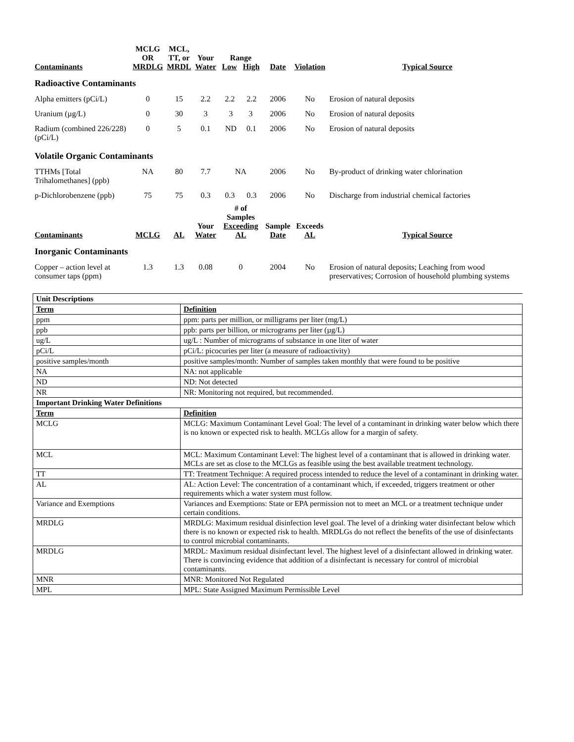| Contaminants | MCLG OR MRDLG | MCL, TT, or MRDL | Your Water | Range Low High | Date | Violation | Typical Source |
| --- | --- | --- | --- | --- | --- | --- | --- |
| Radioactive Contaminants | | | | | | | |
| Alpha emitters (pCi/L) | 0 | 15 | 2.2 | 2.2 2.2 | 2006 | No | Erosion of natural deposits |
| Uranium (µg/L) | 0 | 30 | 3 | 3 3 | 2006 | No | Erosion of natural deposits |
| Radium (combined 226/228) (pCi/L) | 0 | 5 | 0.1 | ND 0.1 | 2006 | No | Erosion of natural deposits |
| Volatile Organic Contaminants | | | | | | | |
| TTHMs [Total Trihalomethanes] (ppb) | NA | 80 | 7.7 | NA | 2006 | No | By-product of drinking water chlorination |
| p-Dichlorobenzene (ppb) | 75 | 75 | 0.3 | 0.3 0.3 | 2006 | No | Discharge from industrial chemical factories |
| Contaminants | MCLG | AL | Your Water | # of Samples Exceeding AL | Sample Date | Exceeds AL | Typical Source |
| Inorganic Contaminants | | | | | | | |
| Copper – action level at consumer taps (ppm) | 1.3 | 1.3 | 0.08 | 0 | 2004 | No | Erosion of natural deposits; Leaching from wood preservatives; Corrosion of household plumbing systems |
| Unit Descriptions | |
| Term | Definition |
| ppm | ppm: parts per million, or milligrams per liter (mg/L) |
| ppb | ppb: parts per billion, or micrograms per liter (µg/L) |
| ug/L | ug/L : Number of micrograms of substance in one liter of water |
| pCi/L | pCi/L: picocuries per liter (a measure of radioactivity) |
| positive samples/month | positive samples/month: Number of samples taken monthly that were found to be positive |
| NA | NA: not applicable |
| ND | ND: Not detected |
| NR | NR: Monitoring not required, but recommended. |
| Important Drinking Water Definitions | |
| Term | Definition |
| MCLG | MCLG: Maximum Contaminant Level Goal: The level of a contaminant in drinking water below which there is no known or expected risk to health. MCLGs allow for a margin of safety. |
| MCL | MCL: Maximum Contaminant Level: The highest level of a contaminant that is allowed in drinking water. MCLs are set as close to the MCLGs as feasible using the best available treatment technology. |
| TT | TT: Treatment Technique: A required process intended to reduce the level of a contaminant in drinking water. |
| AL | AL: Action Level: The concentration of a contaminant which, if exceeded, triggers treatment or other requirements which a water system must follow. |
| Variance and Exemptions | Variances and Exemptions: State or EPA permission not to meet an MCL or a treatment technique under certain conditions. |
| MRDLG | MRDLG: Maximum residual disinfection level goal. The level of a drinking water disinfectant below which there is no known or expected risk to health. MRDLGs do not reflect the benefits of the use of disinfectants to control microbial contaminants. |
| MRDLG | MRDL: Maximum residual disinfectant level. The highest level of a disinfectant allowed in drinking water. There is convincing evidence that addition of a disinfectant is necessary for control of microbial contaminants. |
| MNR | MNR: Monitored Not Regulated |
| MPL | MPL: State Assigned Maximum Permissible Level |